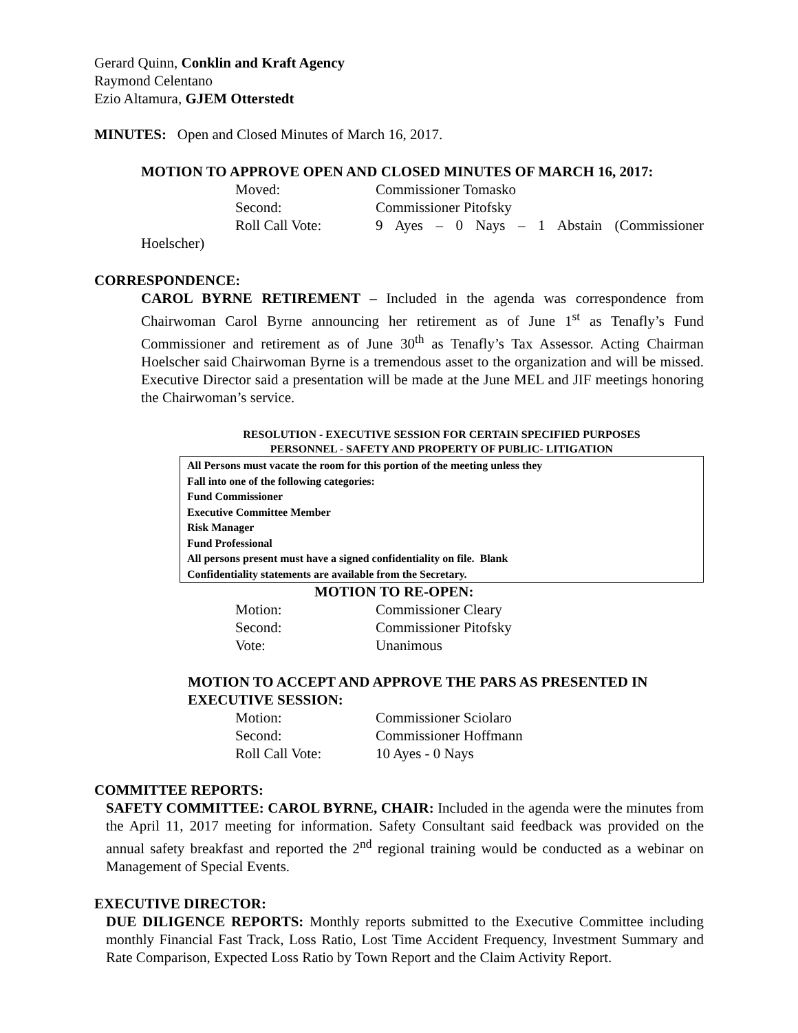Gerard Quinn, Conklin and Kraft Agency
Raymond Celentano
Ezio Altamura, GJEM Otterstedt
MINUTES: Open and Closed Minutes of March 16, 2017.
MOTION TO APPROVE OPEN AND CLOSED MINUTES OF MARCH 16, 2017:
Moved: Commissioner Tomasko
Second: Commissioner Pitofsky
Roll Call Vote: 9 Ayes – 0 Nays – 1 Abstain (Commissioner
Hoelscher)
CORRESPONDENCE:
CAROL BYRNE RETIREMENT – Included in the agenda was correspondence from Chairwoman Carol Byrne announcing her retirement as of June 1<sup>st</sup> as Tenafly’s Fund Commissioner and retirement as of June 30<sup>th</sup> as Tenafly’s Tax Assessor. Acting Chairman Hoelscher said Chairwoman Byrne is a tremendous asset to the organization and will be missed. Executive Director said a presentation will be made at the June MEL and JIF meetings honoring the Chairwoman’s service.
RESOLUTION - EXECUTIVE SESSION FOR CERTAIN SPECIFIED PURPOSES
PERSONNEL - SAFETY AND PROPERTY OF PUBLIC- LITIGATION
All Persons must vacate the room for this portion of the meeting unless they
Fall into one of the following categories:
Fund Commissioner
Executive Committee Member
Risk Manager
Fund Professional
All persons present must have a signed confidentiality on file. Blank
Confidentiality statements are available from the Secretary.
MOTION TO RE-OPEN:
Motion: Commissioner Cleary
Second: Commissioner Pitofsky
Vote: Unanimous
MOTION TO ACCEPT AND APPROVE THE PARS AS PRESENTED IN EXECUTIVE SESSION:
Motion: Commissioner Sciolaro
Second: Commissioner Hoffmann
Roll Call Vote: 10 Ayes - 0 Nays
COMMITTEE REPORTS:
SAFETY COMMITTEE: CAROL BYRNE, CHAIR: Included in the agenda were the minutes from the April 11, 2017 meeting for information. Safety Consultant said feedback was provided on the annual safety breakfast and reported the 2<sup>nd</sup> regional training would be conducted as a webinar on Management of Special Events.
EXECUTIVE DIRECTOR:
DUE DILIGENCE REPORTS: Monthly reports submitted to the Executive Committee including monthly Financial Fast Track, Loss Ratio, Lost Time Accident Frequency, Investment Summary and Rate Comparison, Expected Loss Ratio by Town Report and the Claim Activity Report.